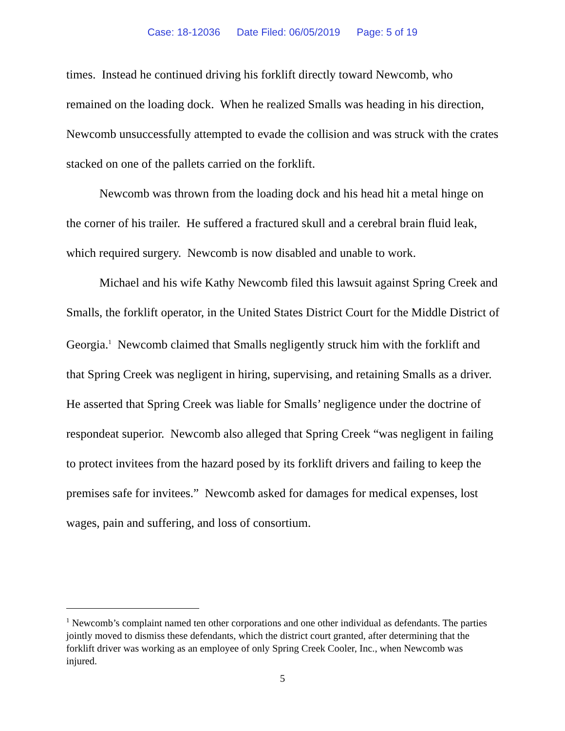Case: 18-12036 Date Filed: 06/05/2019 Page: 5 of 19
times. Instead he continued driving his forklift directly toward Newcomb, who remained on the loading dock. When he realized Smalls was heading in his direction, Newcomb unsuccessfully attempted to evade the collision and was struck with the crates stacked on one of the pallets carried on the forklift.
Newcomb was thrown from the loading dock and his head hit a metal hinge on the corner of his trailer. He suffered a fractured skull and a cerebral brain fluid leak, which required surgery. Newcomb is now disabled and unable to work.
Michael and his wife Kathy Newcomb filed this lawsuit against Spring Creek and Smalls, the forklift operator, in the United States District Court for the Middle District of Georgia.<sup>1</sup> Newcomb claimed that Smalls negligently struck him with the forklift and that Spring Creek was negligent in hiring, supervising, and retaining Smalls as a driver. He asserted that Spring Creek was liable for Smalls’ negligence under the doctrine of respondeat superior. Newcomb also alleged that Spring Creek “was negligent in failing to protect invitees from the hazard posed by its forklift drivers and failing to keep the premises safe for invitees.” Newcomb asked for damages for medical expenses, lost wages, pain and suffering, and loss of consortium.
<sup>1</sup> Newcomb’s complaint named ten other corporations and one other individual as defendants. The parties jointly moved to dismiss these defendants, which the district court granted, after determining that the forklift driver was working as an employee of only Spring Creek Cooler, Inc., when Newcomb was injured.
5